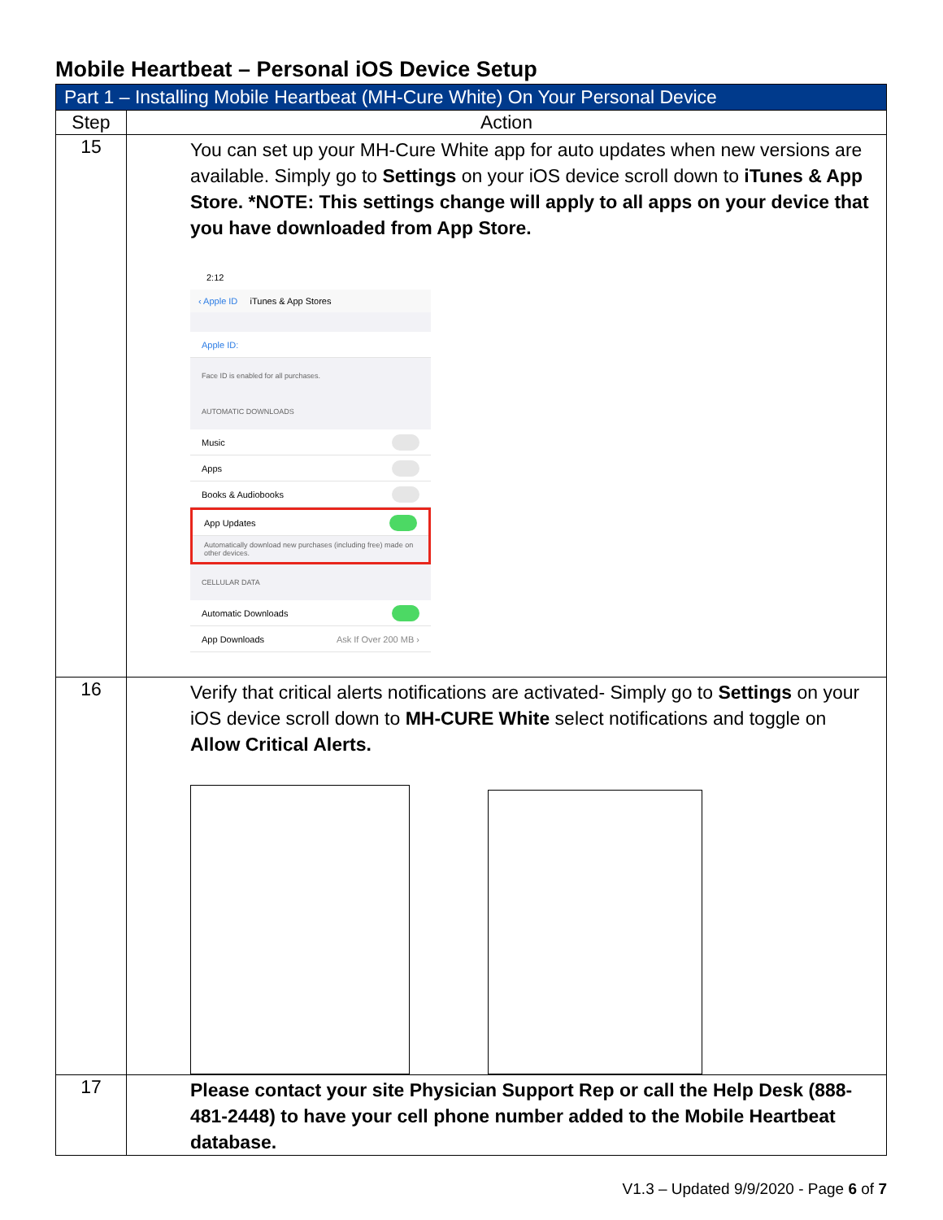Mobile Heartbeat – Personal iOS Device Setup
| Part 1 – Installing Mobile Heartbeat (MH-Cure White) On Your Personal Device | |
| --- | --- |
| Step | Action |
| 15 | You can set up your MH-Cure White app for auto updates when new versions are available. Simply go to Settings on your iOS device scroll down to iTunes & App Store. *NOTE: This settings change will apply to all apps on your device that you have downloaded from App Store. 2:12 ‹ Apple ID iTunes & App Stores Apple ID: Face ID is enabled for all purchases. AUTOMATIC DOWNLOADS Music Apps Books & Audiobooks App Updates Automatically download new purchases (including free) made on other devices. CELLULAR DATA Automatic Downloads App Downloads Ask If Over 200 MB › |
| 16 | Verify that critical alerts notifications are activated- Simply go to Settings on your iOS device scroll down to MH-CURE White select notifications and toggle on Allow Critical Alerts. |
| 17 | Please contact your site Physician Support Rep or call the Help Desk (888-481-2448) to have your cell phone number added to the Mobile Heartbeat database. |
V1.3 – Updated 9/9/2020 - Page 6 of 7